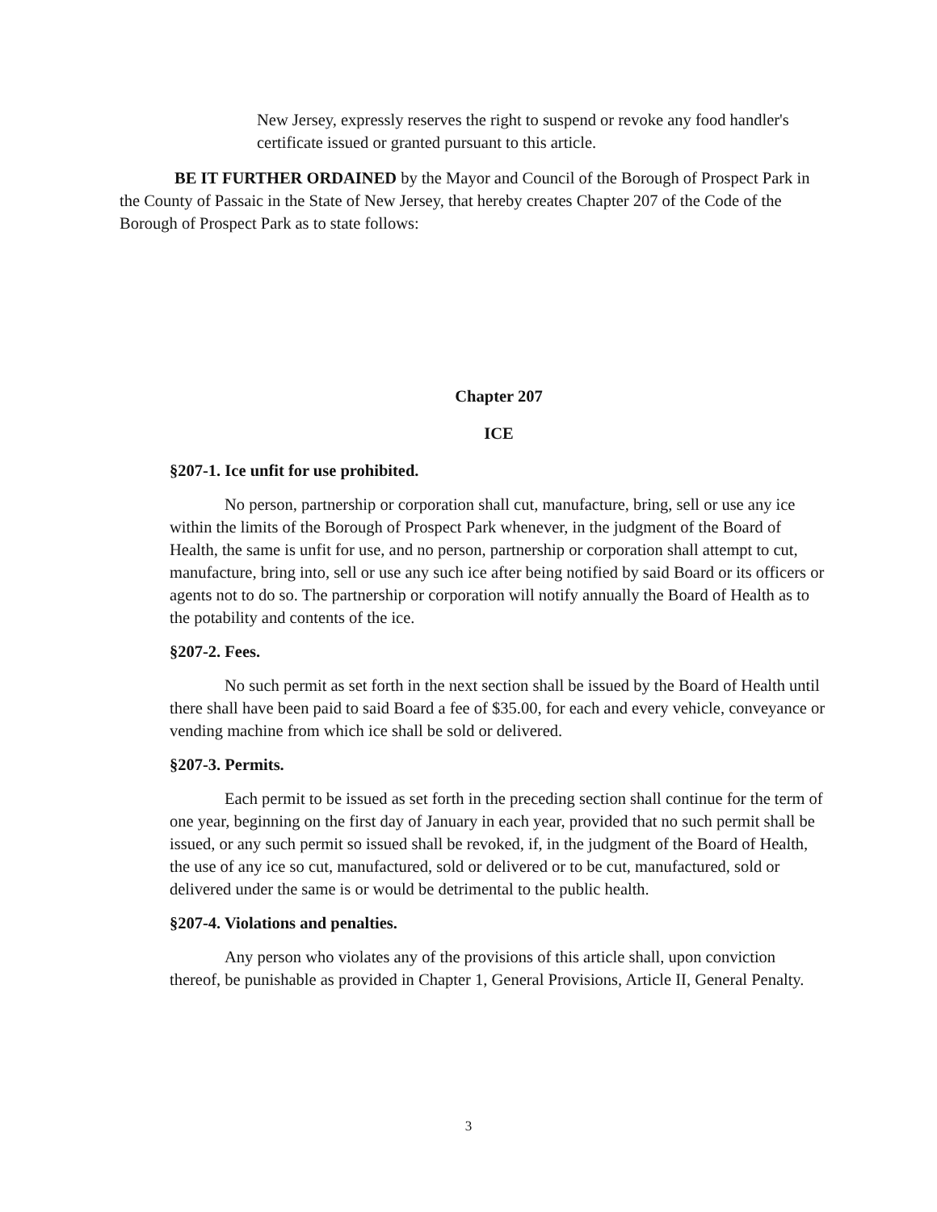New Jersey, expressly reserves the right to suspend or revoke any food handler's certificate issued or granted pursuant to this article.
BE IT FURTHER ORDAINED by the Mayor and Council of the Borough of Prospect Park in the County of Passaic in the State of New Jersey, that hereby creates Chapter 207 of the Code of the Borough of Prospect Park as to state follows:
Chapter 207
ICE
§207-1. Ice unfit for use prohibited.
No person, partnership or corporation shall cut, manufacture, bring, sell or use any ice within the limits of the Borough of Prospect Park whenever, in the judgment of the Board of Health, the same is unfit for use, and no person, partnership or corporation shall attempt to cut, manufacture, bring into, sell or use any such ice after being notified by said Board or its officers or agents not to do so. The partnership or corporation will notify annually the Board of Health as to the potability and contents of the ice.
§207-2. Fees.
No such permit as set forth in the next section shall be issued by the Board of Health until there shall have been paid to said Board a fee of $35.00, for each and every vehicle, conveyance or vending machine from which ice shall be sold or delivered.
§207-3. Permits.
Each permit to be issued as set forth in the preceding section shall continue for the term of one year, beginning on the first day of January in each year, provided that no such permit shall be issued, or any such permit so issued shall be revoked, if, in the judgment of the Board of Health, the use of any ice so cut, manufactured, sold or delivered or to be cut, manufactured, sold or delivered under the same is or would be detrimental to the public health.
§207-4. Violations and penalties.
Any person who violates any of the provisions of this article shall, upon conviction thereof, be punishable as provided in Chapter 1, General Provisions, Article II, General Penalty.
3